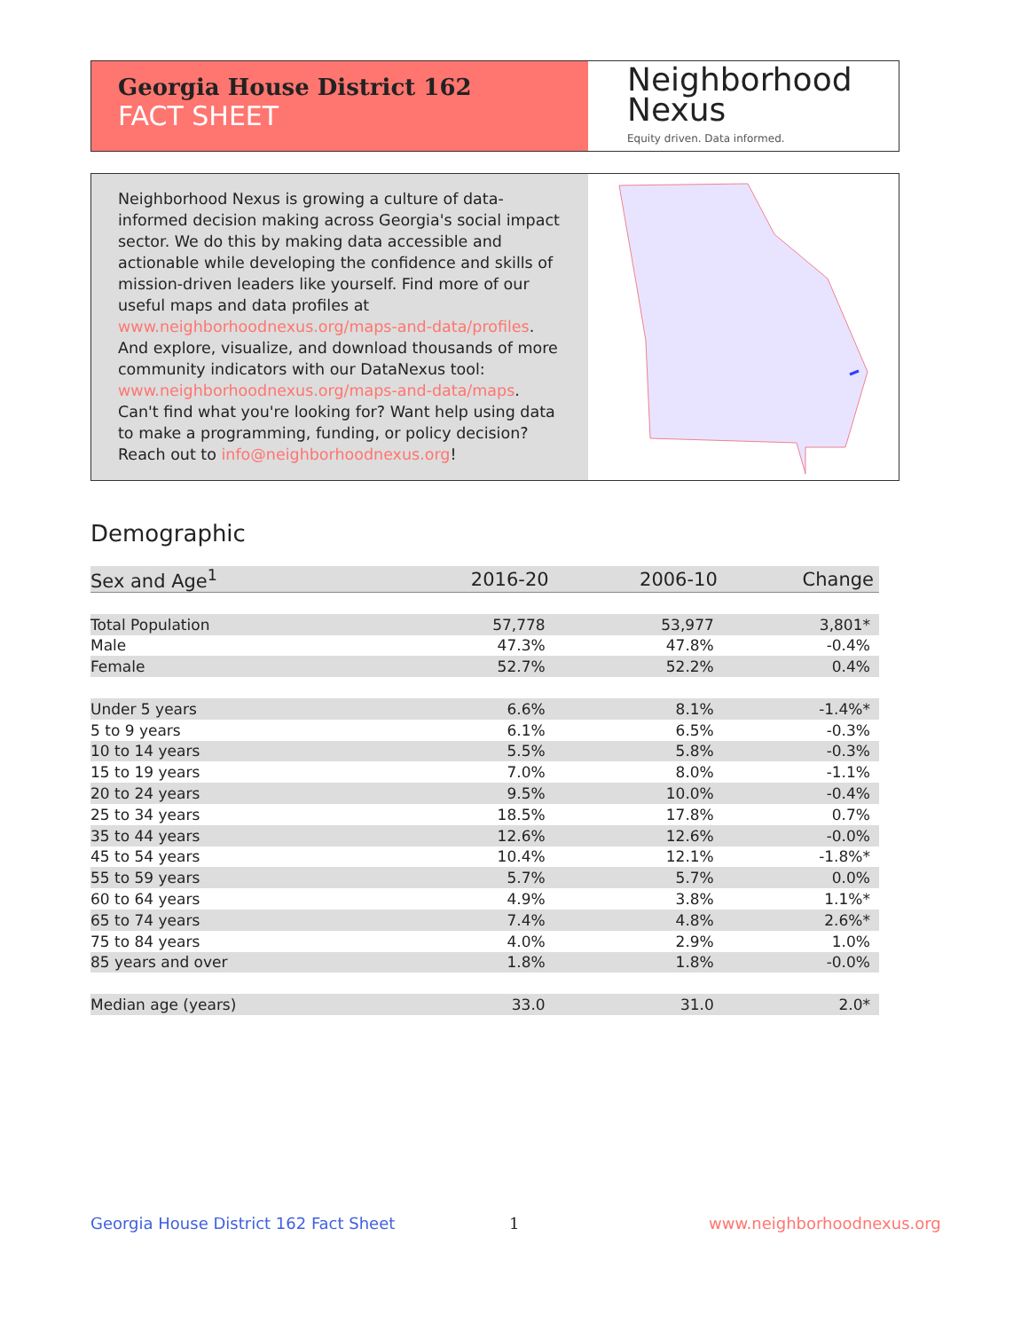Georgia House District 162
FACT SHEET
Neighborhood
Nexus
Equity driven. Data informed.
Neighborhood Nexus is growing a culture of data-informed decision making across Georgia's social impact sector. We do this by making data accessible and actionable while developing the confidence and skills of mission-driven leaders like yourself. Find more of our useful maps and data profiles at www.neighborhoodnexus.org/maps-and-data/profiles. And explore, visualize, and download thousands of more community indicators with our DataNexus tool: www.neighborhoodnexus.org/maps-and-data/maps. Can't find what you're looking for? Want help using data to make a programming, funding, or policy decision? Reach out to info@neighborhoodnexus.org!
Demographic
| Sex and Age<sup>1</sup> | 2016-20 | 2006-10 | Change |
| --- | --- | --- | --- |
| Total Population | 57,778 | 53,977 | 3,801* |
| Male | 47.3% | 47.8% | -0.4% |
| Female | 52.7% | 52.2% | 0.4% |
| Under 5 years | 6.6% | 8.1% | -1.4%* |
| 5 to 9 years | 6.1% | 6.5% | -0.3% |
| 10 to 14 years | 5.5% | 5.8% | -0.3% |
| 15 to 19 years | 7.0% | 8.0% | -1.1% |
| 20 to 24 years | 9.5% | 10.0% | -0.4% |
| 25 to 34 years | 18.5% | 17.8% | 0.7% |
| 35 to 44 years | 12.6% | 12.6% | -0.0% |
| 45 to 54 years | 10.4% | 12.1% | -1.8%* |
| 55 to 59 years | 5.7% | 5.7% | 0.0% |
| 60 to 64 years | 4.9% | 3.8% | 1.1%* |
| 65 to 74 years | 7.4% | 4.8% | 2.6%* |
| 75 to 84 years | 4.0% | 2.9% | 1.0% |
| 85 years and over | 1.8% | 1.8% | -0.0% |
| Median age (years) | 33.0 | 31.0 | 2.0* |
Georgia House District 162 Fact Sheet
1 www.neighborhoodnexus.org